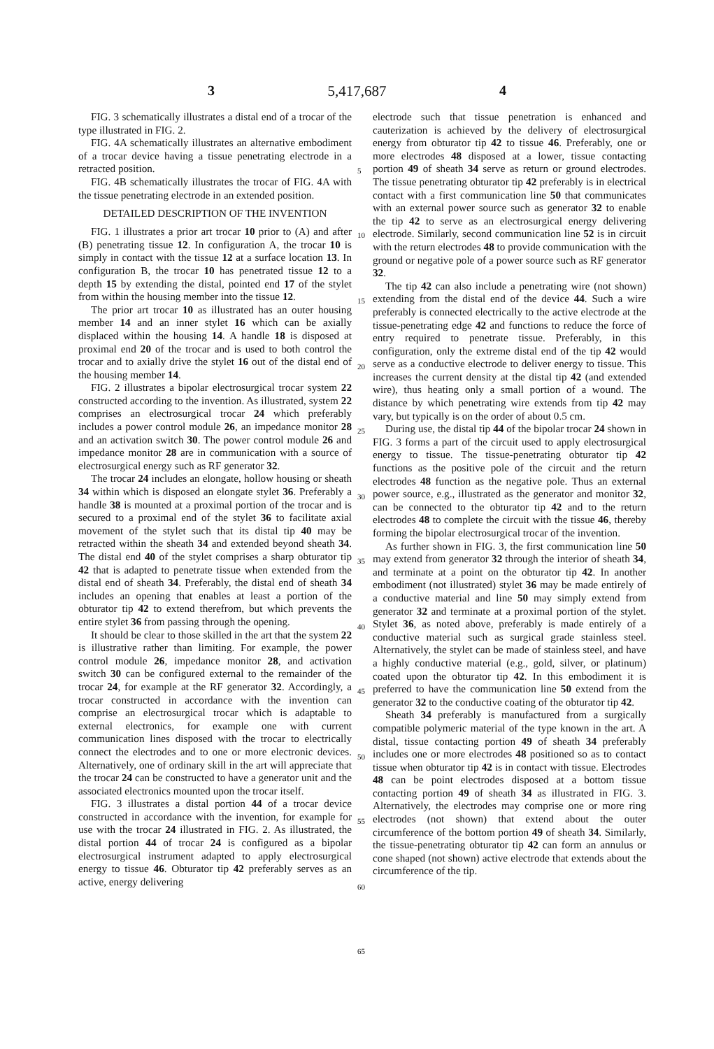3 5,417,687 4
FIG. 3 schematically illustrates a distal end of a trocar of the type illustrated in FIG. 2.
FIG. 4A schematically illustrates an alternative embodiment of a trocar device having a tissue penetrating electrode in a retracted position.
FIG. 4B schematically illustrates the trocar of FIG. 4A with the tissue penetrating electrode in an extended position.
DETAILED DESCRIPTION OF THE INVENTION
FIG. 1 illustrates a prior art trocar 10 prior to (A) and after (B) penetrating tissue 12. In configuration A, the trocar 10 is simply in contact with the tissue 12 at a surface location 13. In configuration B, the trocar 10 has penetrated tissue 12 to a depth 15 by extending the distal, pointed end 17 of the stylet from within the housing member into the tissue 12.
The prior art trocar 10 as illustrated has an outer housing member 14 and an inner stylet 16 which can be axially displaced within the housing 14. A handle 18 is disposed at proximal end 20 of the trocar and is used to both control the trocar and to axially drive the stylet 16 out of the distal end of the housing member 14.
FIG. 2 illustrates a bipolar electrosurgical trocar system 22 constructed according to the invention. As illustrated, system 22 comprises an electrosurgical trocar 24 which preferably includes a power control module 26, an impedance monitor 28 and an activation switch 30. The power control module 26 and impedance monitor 28 are in communication with a source of electrosurgical energy such as RF generator 32.
The trocar 24 includes an elongate, hollow housing or sheath 34 within which is disposed an elongate stylet 36. Preferably a handle 38 is mounted at a proximal portion of the trocar and is secured to a proximal end of the stylet 36 to facilitate axial movement of the stylet such that its distal tip 40 may be retracted within the sheath 34 and extended beyond sheath 34. The distal end 40 of the stylet comprises a sharp obturator tip 42 that is adapted to penetrate tissue when extended from the distal end of sheath 34. Preferably, the distal end of sheath 34 includes an opening that enables at least a portion of the obturator tip 42 to extend therefrom, but which prevents the entire stylet 36 from passing through the opening.
It should be clear to those skilled in the art that the system 22 is illustrative rather than limiting. For example, the power control module 26, impedance monitor 28, and activation switch 30 can be configured external to the remainder of the trocar 24, for example at the RF generator 32. Accordingly, a trocar constructed in accordance with the invention can comprise an electrosurgical trocar which is adaptable to external electronics, for example one with current communication lines disposed with the trocar to electrically connect the electrodes and to one or more electronic devices. Alternatively, one of ordinary skill in the art will appreciate that the trocar 24 can be constructed to have a generator unit and the associated electronics mounted upon the trocar itself.
FIG. 3 illustrates a distal portion 44 of a trocar device constructed in accordance with the invention, for example for use with the trocar 24 illustrated in FIG. 2. As illustrated, the distal portion 44 of trocar 24 is configured as a bipolar electrosurgical instrument adapted to apply electrosurgical energy to tissue 46. Obturator tip 42 preferably serves as an active, energy delivering
5
10
15
20
25
30
35
40
45
50
55
60
65
electrode such that tissue penetration is enhanced and cauterization is achieved by the delivery of electrosurgical energy from obturator tip 42 to tissue 46. Preferably, one or more electrodes 48 disposed at a lower, tissue contacting portion 49 of sheath 34 serve as return or ground electrodes. The tissue penetrating obturator tip 42 preferably is in electrical contact with a first communication line 50 that communicates with an external power source such as generator 32 to enable the tip 42 to serve as an electrosurgical energy delivering electrode. Similarly, second communication line 52 is in circuit with the return electrodes 48 to provide communication with the ground or negative pole of a power source such as RF generator 32.
The tip 42 can also include a penetrating wire (not shown) extending from the distal end of the device 44. Such a wire preferably is connected electrically to the active electrode at the tissue-penetrating edge 42 and functions to reduce the force of entry required to penetrate tissue. Preferably, in this configuration, only the extreme distal end of the tip 42 would serve as a conductive electrode to deliver energy to tissue. This increases the current density at the distal tip 42 (and extended wire), thus heating only a small portion of a wound. The distance by which penetrating wire extends from tip 42 may vary, but typically is on the order of about 0.5 cm.
During use, the distal tip 44 of the bipolar trocar 24 shown in FIG. 3 forms a part of the circuit used to apply electrosurgical energy to tissue. The tissue-penetrating obturator tip 42 functions as the positive pole of the circuit and the return electrodes 48 function as the negative pole. Thus an external power source, e.g., illustrated as the generator and monitor 32, can be connected to the obturator tip 42 and to the return electrodes 48 to complete the circuit with the tissue 46, thereby forming the bipolar electrosurgical trocar of the invention.
As further shown in FIG. 3, the first communication line 50 may extend from generator 32 through the interior of sheath 34, and terminate at a point on the obturator tip 42. In another embodiment (not illustrated) stylet 36 may be made entirely of a conductive material and line 50 may simply extend from generator 32 and terminate at a proximal portion of the stylet. Stylet 36, as noted above, preferably is made entirely of a conductive material such as surgical grade stainless steel. Alternatively, the stylet can be made of stainless steel, and have a highly conductive material (e.g., gold, silver, or platinum) coated upon the obturator tip 42. In this embodiment it is preferred to have the communication line 50 extend from the generator 32 to the conductive coating of the obturator tip 42.
Sheath 34 preferably is manufactured from a surgically compatible polymeric material of the type known in the art. A distal, tissue contacting portion 49 of sheath 34 preferably includes one or more electrodes 48 positioned so as to contact tissue when obturator tip 42 is in contact with tissue. Electrodes 48 can be point electrodes disposed at a bottom tissue contacting portion 49 of sheath 34 as illustrated in FIG. 3. Alternatively, the electrodes may comprise one or more ring electrodes (not shown) that extend about the outer circumference of the bottom portion 49 of sheath 34. Similarly, the tissue-penetrating obturator tip 42 can form an annulus or cone shaped (not shown) active electrode that extends about the circumference of the tip.